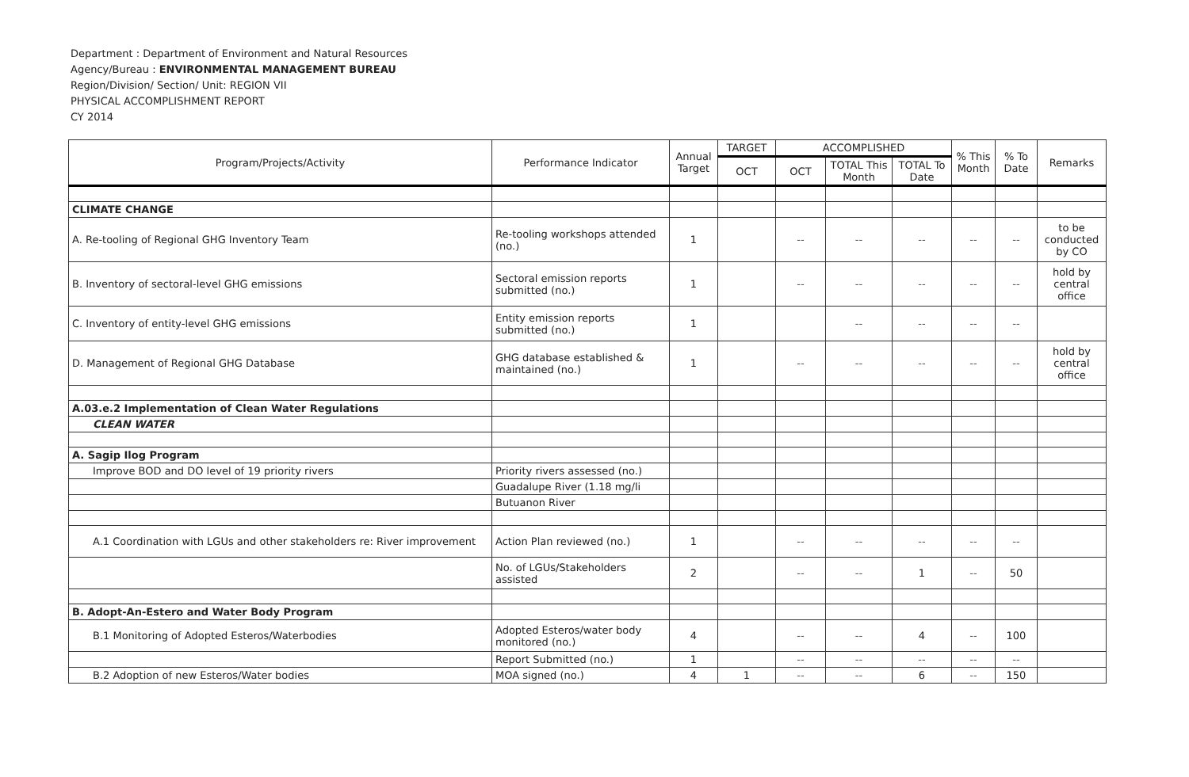Department : Department of Environment and Natural Resources
Agency/Bureau : ENVIRONMENTAL MANAGEMENT BUREAU
Region/Division/ Section/ Unit: REGION VII
PHYSICAL ACCOMPLISHMENT REPORT
CY 2014
| Program/Projects/Activity | Performance Indicator | Annual Target | TARGET | ACCOMPLISHED | | | % This Month | % To Date | Remarks |
| --- | --- | --- | --- | --- | --- | --- | --- | --- | --- |
| | | | OCT | OCT | TOTAL This Month | TOTAL To Date | | | |
| CLIMATE CHANGE | | | | | | | | | |
| A. Re-tooling of Regional GHG Inventory Team | Re-tooling workshops attended (no.) | 1 | | -- | -- | -- | -- | -- | to be conducted by CO |
| B. Inventory of sectoral-level GHG emissions | Sectoral emission reports submitted (no.) | 1 | | -- | -- | -- | -- | -- | hold by central office |
| C. Inventory of entity-level GHG emissions | Entity emission reports submitted (no.) | 1 | | | -- | -- | -- | -- | |
| D. Management of Regional GHG Database | GHG database established & maintained (no.) | 1 | | -- | -- | -- | -- | -- | hold by central office |
| A.03.e.2 Implementation of Clean Water Regulations | | | | | | | | | |
| CLEAN WATER | | | | | | | | | |
| A. Sagip Ilog Program | | | | | | | | | |
| Improve BOD and DO level of 19 priority rivers | Priority rivers assessed (no.) | | | | | | | | |
| | Guadalupe River (1.18 mg/li | | | | | | | | |
| | Butuanon River | | | | | | | | |
| A.1 Coordination with LGUs and other stakeholders re: River improvement | Action Plan reviewed (no.) | 1 | | -- | -- | -- | -- | -- | |
| | No. of LGUs/Stakeholders assisted | 2 | | -- | -- | 1 | -- | 50 | |
| B. Adopt-An-Estero and Water Body Program | | | | | | | | | |
| B.1 Monitoring of Adopted Esteros/Waterbodies | Adopted Esteros/water body monitored (no.) | 4 | | -- | -- | 4 | -- | 100 | |
| | Report Submitted (no.) | 1 | | -- | -- | -- | -- | -- | |
| B.2 Adoption of new Esteros/Water bodies | MOA signed (no.) | 4 | 1 | -- | -- | 6 | -- | 150 | |